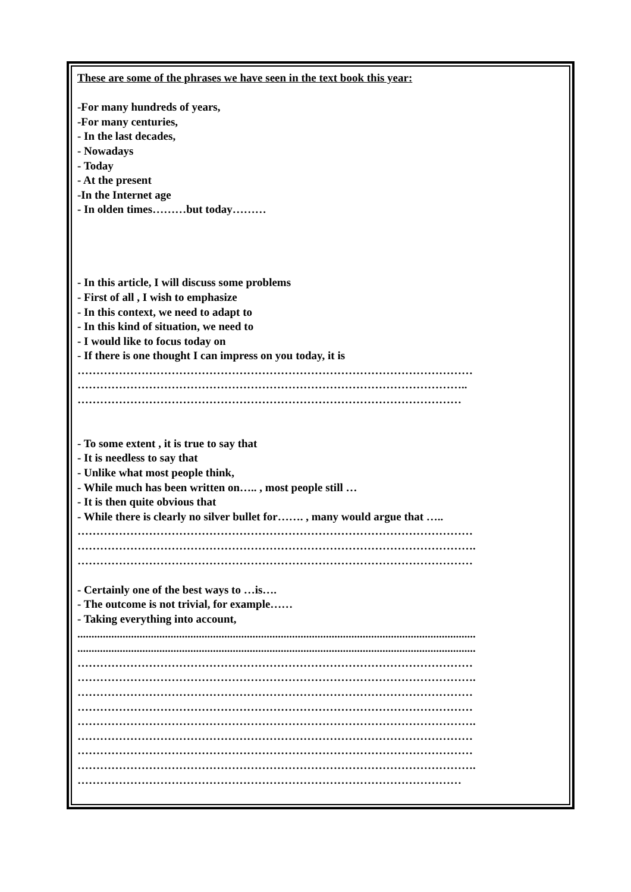These are some of the phrases we have seen in the text book this year:
-For many hundreds of years,
-For many centuries,
- In the last decades,
- Nowadays
- Today
- At the present
-In the Internet age
- In olden times………but today………
- In this article, I will discuss some problems
- First of all , I wish to emphasize
- In this context, we need to adapt to
- In this kind of situation, we need to
- I would like to focus today on
- If there is one thought I can impress on you today, it is
……………………………………………………………………………………………
…………………………………………………………………………………………..
…………………………………………………………………………………………
- To some extent , it is true to say that
- It is needless to say that
- Unlike what most people think,
- While much has been written on….. , most people still …
- It is then quite obvious that
- While there is clearly no silver bullet for……. , many would argue that …..
……………………………………………………………………………………………
…………………………………………………………………………………………….
……………………………………………………………………………………………
- Certainly one of the best ways to …is….
- The outcome is not trivial, for example……
- Taking everything into account,
.............................................................................................................................................
.............................................................................................................................................
……………………………………………………………………………………………
…………………………………………………………………………………………….
……………………………………………………………………………………………
……………………………………………………………………………………………
…………………………………………………………………………………………….
……………………………………………………………………………………………
……………………………………………………………………………………………
…………………………………………………………………………………………….
…………………………………………………………………………………………